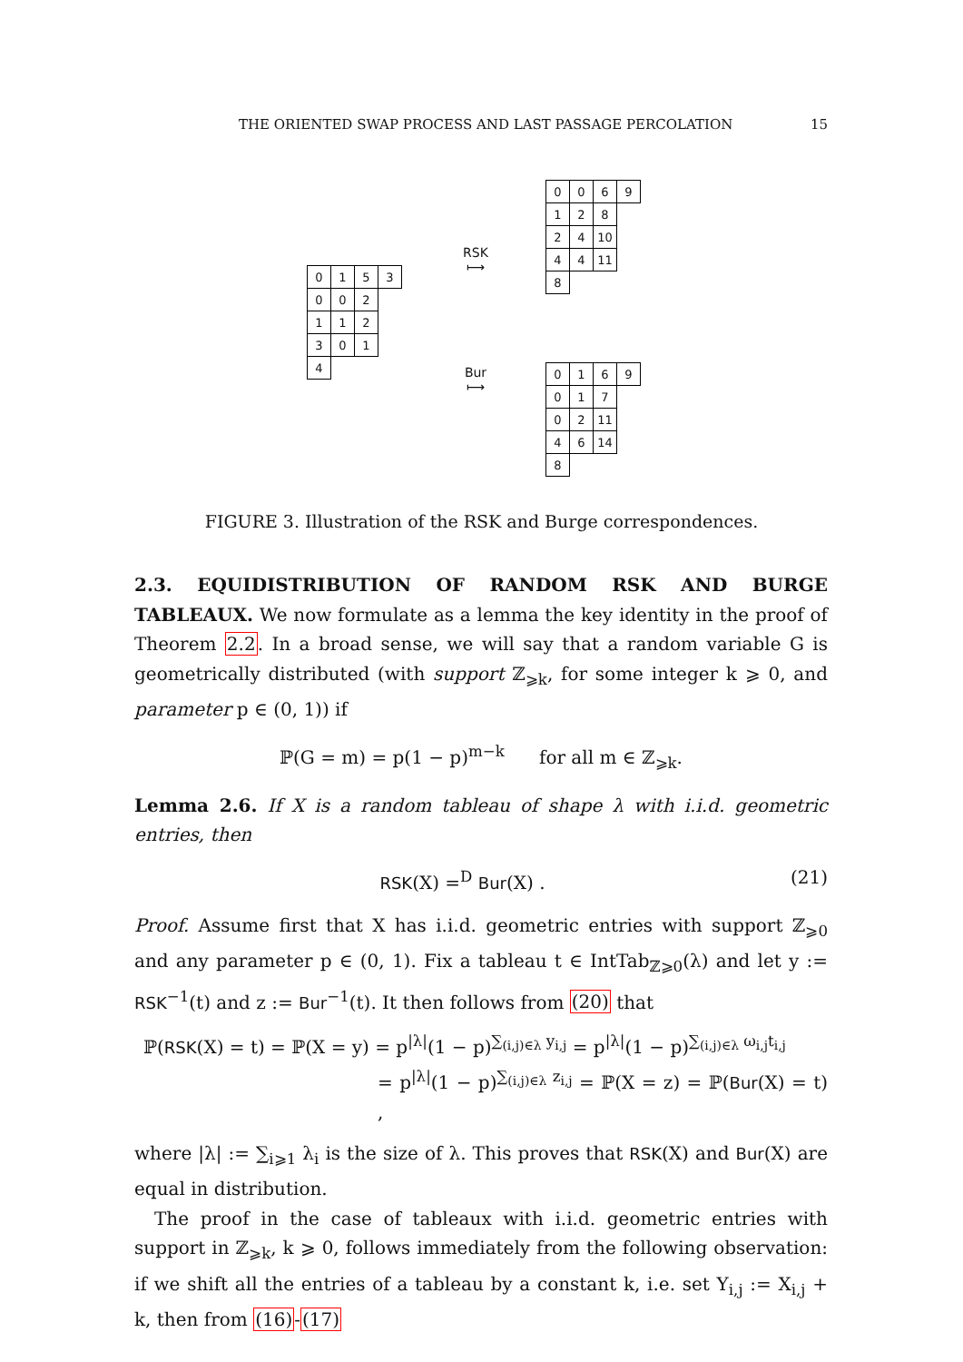THE ORIENTED SWAP PROCESS AND LAST PASSAGE PERCOLATION 15
| 0 | 1 | 5 | 3 |
| 0 | 0 | 2 | |
| 1 | 1 | 2 | |
| 3 | 0 | 1 | |
| 4 | | | |
RSK
⟼
Bur
⟼
| 0 | 0 | 6 | 9 |
| 1 | 2 | 8 | |
| 2 | 4 | 10 | |
| 4 | 4 | 11 | |
| 8 | | | |
| 0 | 1 | 6 | 9 |
| 0 | 1 | 7 | |
| 0 | 2 | 11 | |
| 4 | 6 | 14 | |
| 8 | | | |
FIGURE 3. Illustration of the RSK and Burge correspondences.
2.3. EQUIDISTRIBUTION OF RANDOM RSK AND BURGE TABLEAUX. We now formulate as a lemma the key identity in the proof of Theorem 2.2. In a broad sense, we will say that a random variable G is geometrically distributed (with support ℤ<sub>⩾k</sub>, for some integer k ⩾ 0, and parameter p ∈ (0, 1)) if
ℙ(G = m) = p(1 − p)<sup>m−k</sup> for all m ∈ ℤ<sub>⩾k</sub>.
Lemma 2.6. If X is a random tableau of shape λ with i.i.d. geometric entries, then
RSK(X) =<sup>D</sup> Bur(X) . (21)
Proof. Assume first that X has i.i.d. geometric entries with support ℤ<sub>⩾0</sub> and any parameter p ∈ (0, 1). Fix a tableau t ∈ IntTab<sub>ℤ⩾0</sub>(λ) and let y := RSK<sup>−1</sup>(t) and z := Bur<sup>−1</sup>(t). It then follows from (20) that
ℙ(RSK(X) = t) = ℙ(X = y) = p<sup>|λ|</sup>(1 − p)<sup>∑<sub>(i,j)∈λ</sub> y<sub>i,j</sub></sup> = p<sup>|λ|</sup>(1 − p)<sup>∑<sub>(i,j)∈λ</sub> ω<sub>i,j</sub>t<sub>i,j</sub></sup>
= p<sup>|λ|</sup>(1 − p)<sup>∑<sub>(i,j)∈λ</sub> z<sub>i,j</sub></sup> = ℙ(X = z) = ℙ(Bur(X) = t) ,
where |λ| := ∑<sub>i⩾1</sub> λ<sub>i</sub> is the size of λ. This proves that RSK(X) and Bur(X) are equal in distribution.
The proof in the case of tableaux with i.i.d. geometric entries with support in ℤ<sub>⩾k</sub>, k ⩾ 0, follows immediately from the following observation: if we shift all the entries of a tableau by a constant k, i.e. set Y<sub>i,j</sub> := X<sub>i,j</sub> + k, then from (16)-(17)